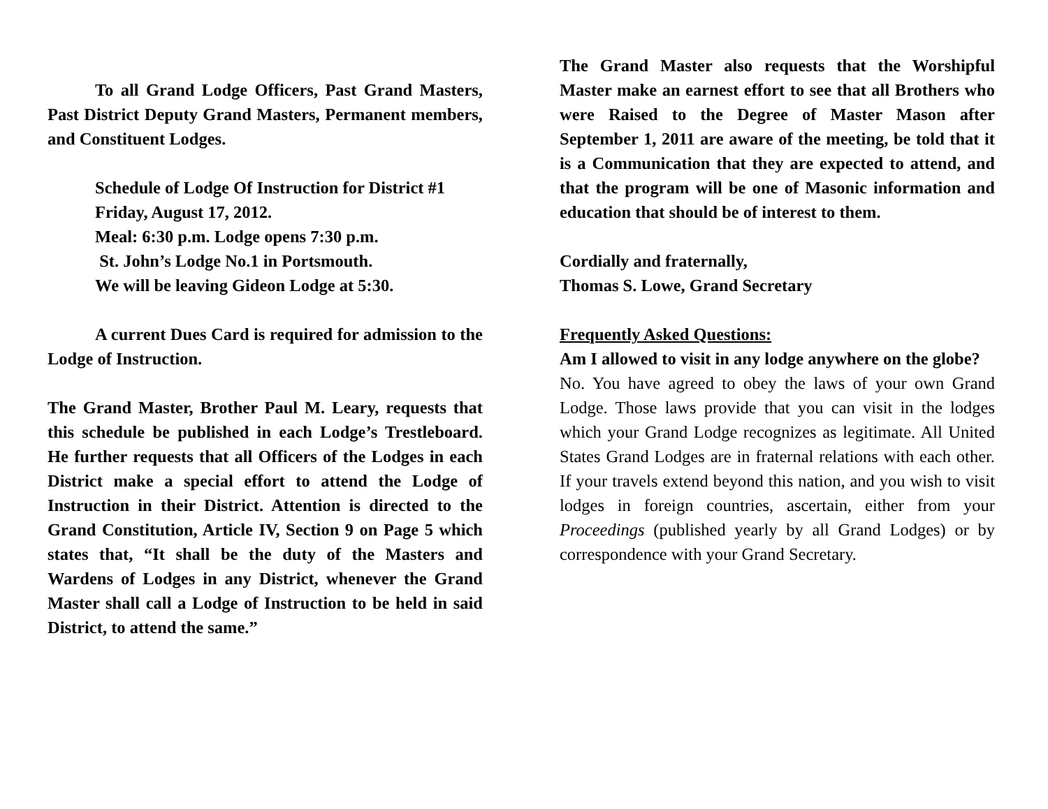To all Grand Lodge Officers, Past Grand Masters, Past District Deputy Grand Masters, Permanent members, and Constituent Lodges.
Schedule of Lodge Of Instruction for District #1
Friday, August 17, 2012.
Meal: 6:30 p.m. Lodge opens 7:30 p.m.
St. John’s Lodge No.1 in Portsmouth.
We will be leaving Gideon Lodge at 5:30.
A current Dues Card is required for admission to the Lodge of Instruction.
The Grand Master, Brother Paul M. Leary, requests that this schedule be published in each Lodge’s Trestleboard. He further requests that all Officers of the Lodges in each District make a special effort to attend the Lodge of Instruction in their District. Attention is directed to the Grand Constitution, Article IV, Section 9 on Page 5 which states that, “It shall be the duty of the Masters and Wardens of Lodges in any District, whenever the Grand Master shall call a Lodge of Instruction to be held in said District, to attend the same.”
The Grand Master also requests that the Worshipful Master make an earnest effort to see that all Brothers who were Raised to the Degree of Master Mason after September 1, 2011 are aware of the meeting, be told that it is a Communication that they are expected to attend, and that the program will be one of Masonic information and education that should be of interest to them.
Cordially and fraternally,
Thomas S. Lowe, Grand Secretary
Frequently Asked Questions:
Am I allowed to visit in any lodge anywhere on the globe?
No. You have agreed to obey the laws of your own Grand Lodge. Those laws provide that you can visit in the lodges which your Grand Lodge recognizes as legitimate. All United States Grand Lodges are in fraternal relations with each other. If your travels extend beyond this nation, and you wish to visit lodges in foreign countries, ascertain, either from your Proceedings (published yearly by all Grand Lodges) or by correspondence with your Grand Secretary.